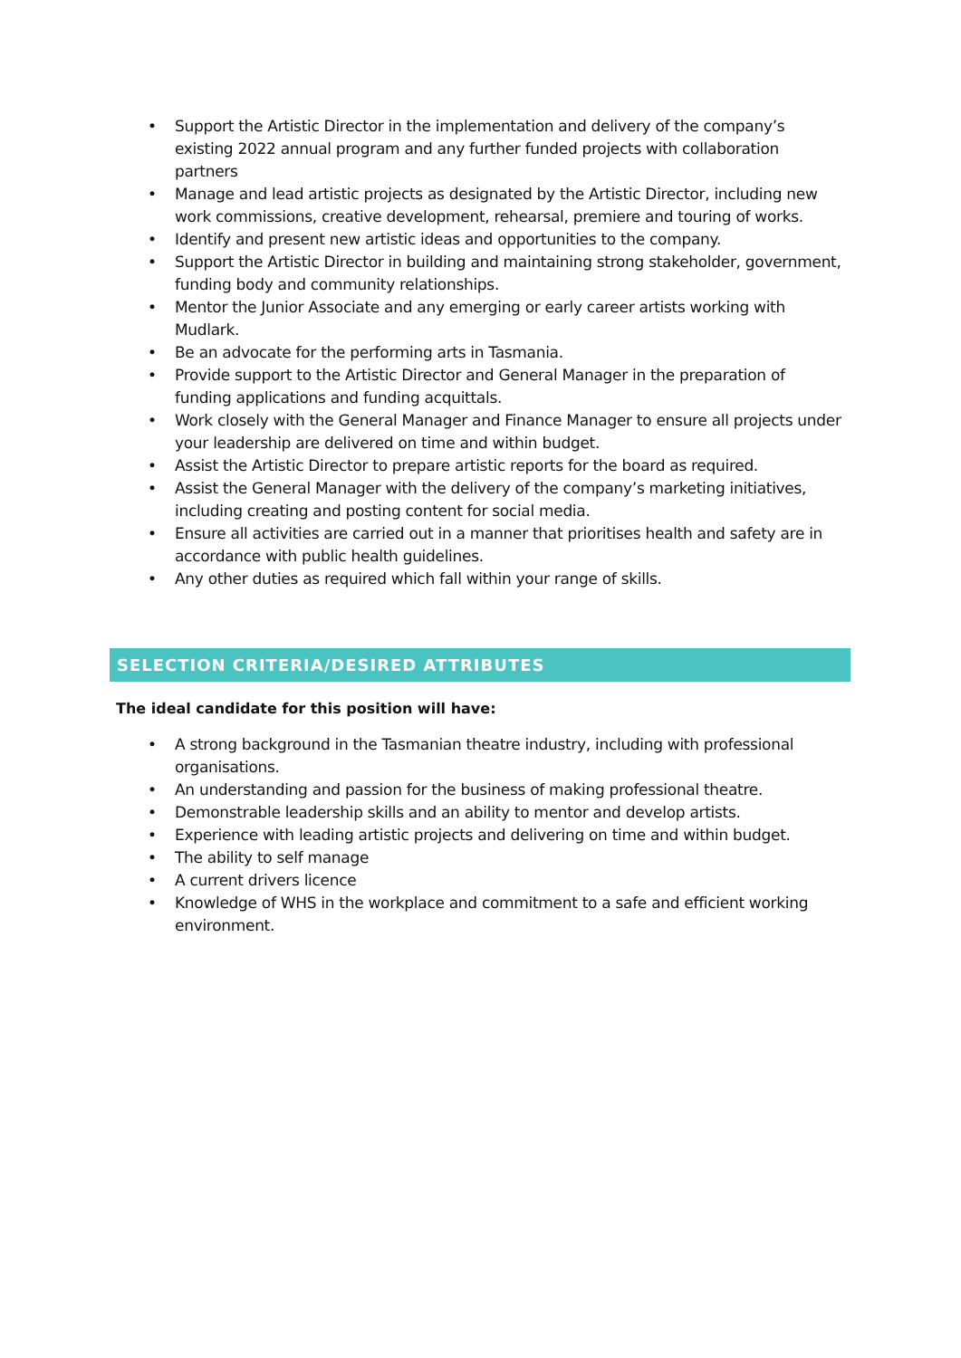• Support the Artistic Director in the implementation and delivery of the company’s existing 2022 annual program and any further funded projects with collaboration partners
• Manage and lead artistic projects as designated by the Artistic Director, including new work commissions, creative development, rehearsal, premiere and touring of works.
• Identify and present new artistic ideas and opportunities to the company.
• Support the Artistic Director in building and maintaining strong stakeholder, government, funding body and community relationships.
• Mentor the Junior Associate and any emerging or early career artists working with Mudlark.
• Be an advocate for the performing arts in Tasmania.
• Provide support to the Artistic Director and General Manager in the preparation of funding applications and funding acquittals.
• Work closely with the General Manager and Finance Manager to ensure all projects under your leadership are delivered on time and within budget.
• Assist the Artistic Director to prepare artistic reports for the board as required.
• Assist the General Manager with the delivery of the company’s marketing initiatives, including creating and posting content for social media.
• Ensure all activities are carried out in a manner that prioritises health and safety are in accordance with public health guidelines.
• Any other duties as required which fall within your range of skills.
SELECTION CRITERIA/DESIRED ATTRIBUTES
The ideal candidate for this position will have:
• A strong background in the Tasmanian theatre industry, including with professional organisations.
• An understanding and passion for the business of making professional theatre.
• Demonstrable leadership skills and an ability to mentor and develop artists.
• Experience with leading artistic projects and delivering on time and within budget.
• The ability to self manage
• A current drivers licence
• Knowledge of WHS in the workplace and commitment to a safe and efficient working environment.